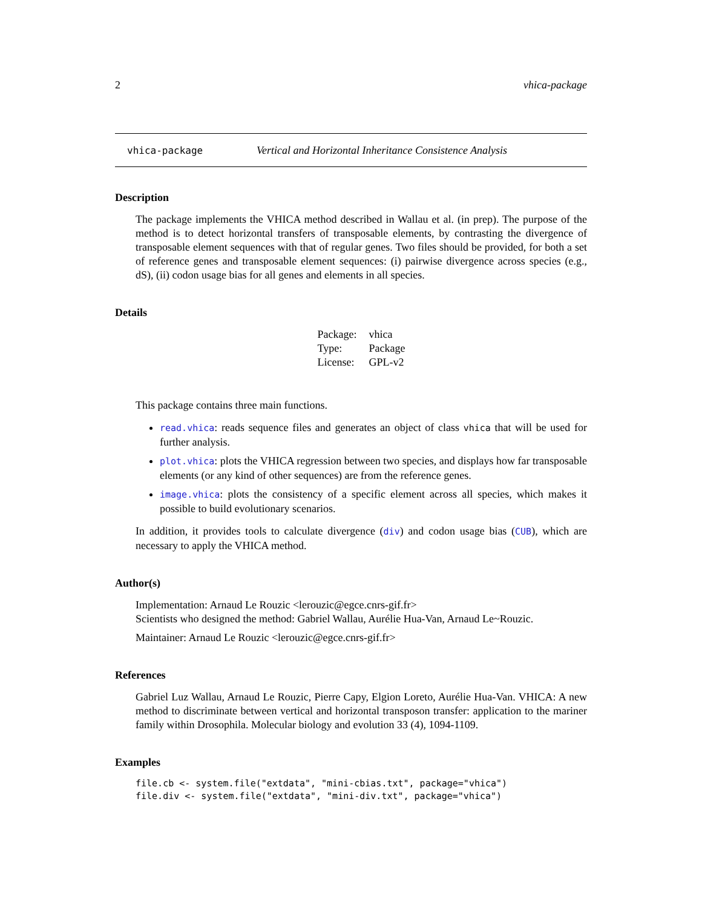2 vhica-package
vhica-package Vertical and Horizontal Inheritance Consistence Analysis
Description
The package implements the VHICA method described in Wallau et al. (in prep). The purpose of the method is to detect horizontal transfers of transposable elements, by contrasting the divergence of transposable element sequences with that of regular genes. Two files should be provided, for both a set of reference genes and transposable element sequences: (i) pairwise divergence across species (e.g., dS), (ii) codon usage bias for all genes and elements in all species.
Details
| Package: | vhica |
| Type: | Package |
| License: | GPL-v2 |
This package contains three main functions.
read.vhica: reads sequence files and generates an object of class vhica that will be used for further analysis.
plot.vhica: plots the VHICA regression between two species, and displays how far transposable elements (or any kind of other sequences) are from the reference genes.
image.vhica: plots the consistency of a specific element across all species, which makes it possible to build evolutionary scenarios.
In addition, it provides tools to calculate divergence (div) and codon usage bias (CUB), which are necessary to apply the VHICA method.
Author(s)
Implementation: Arnaud Le Rouzic <lerouzic@egce.cnrs-gif.fr>
Scientists who designed the method: Gabriel Wallau, Aurélie Hua-Van, Arnaud Le~Rouzic.
Maintainer: Arnaud Le Rouzic <lerouzic@egce.cnrs-gif.fr>
References
Gabriel Luz Wallau, Arnaud Le Rouzic, Pierre Capy, Elgion Loreto, Aurélie Hua-Van. VHICA: A new method to discriminate between vertical and horizontal transposon transfer: application to the mariner family within Drosophila. Molecular biology and evolution 33 (4), 1094-1109.
Examples
file.cb <- system.file("extdata", "mini-cbias.txt", package="vhica")
file.div <- system.file("extdata", "mini-div.txt", package="vhica")